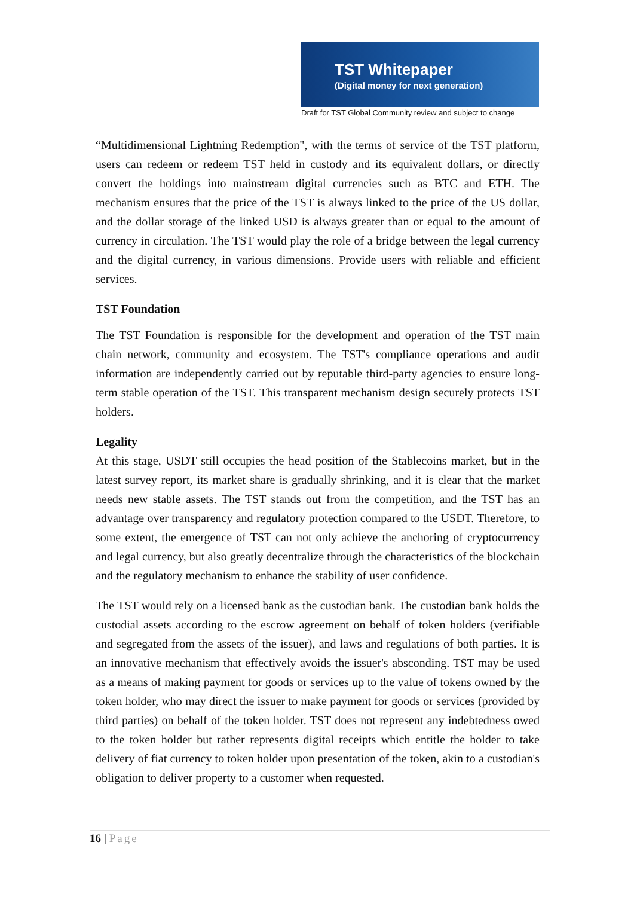TST Whitepaper
(Digital money for next generation)
Draft for TST Global Community review and subject to change
“Multidimensional Lightning Redemption", with the terms of service of the TST platform, users can redeem or redeem TST held in custody and its equivalent dollars, or directly convert the holdings into mainstream digital currencies such as BTC and ETH. The mechanism ensures that the price of the TST is always linked to the price of the US dollar, and the dollar storage of the linked USD is always greater than or equal to the amount of currency in circulation. The TST would play the role of a bridge between the legal currency and the digital currency, in various dimensions. Provide users with reliable and efficient services.
TST Foundation
The TST Foundation is responsible for the development and operation of the TST main chain network, community and ecosystem. The TST's compliance operations and audit information are independently carried out by reputable third-party agencies to ensure long-term stable operation of the TST. This transparent mechanism design securely protects TST holders.
Legality
At this stage, USDT still occupies the head position of the Stablecoins market, but in the latest survey report, its market share is gradually shrinking, and it is clear that the market needs new stable assets. The TST stands out from the competition, and the TST has an advantage over transparency and regulatory protection compared to the USDT. Therefore, to some extent, the emergence of TST can not only achieve the anchoring of cryptocurrency and legal currency, but also greatly decentralize through the characteristics of the blockchain and the regulatory mechanism to enhance the stability of user confidence.
The TST would rely on a licensed bank as the custodian bank. The custodian bank holds the custodial assets according to the escrow agreement on behalf of token holders (verifiable and segregated from the assets of the issuer), and laws and regulations of both parties. It is an innovative mechanism that effectively avoids the issuer's absconding. TST may be used as a means of making payment for goods or services up to the value of tokens owned by the token holder, who may direct the issuer to make payment for goods or services (provided by third parties) on behalf of the token holder. TST does not represent any indebtedness owed to the token holder but rather represents digital receipts which entitle the holder to take delivery of fiat currency to token holder upon presentation of the token, akin to a custodian's obligation to deliver property to a customer when requested.
16 | Page